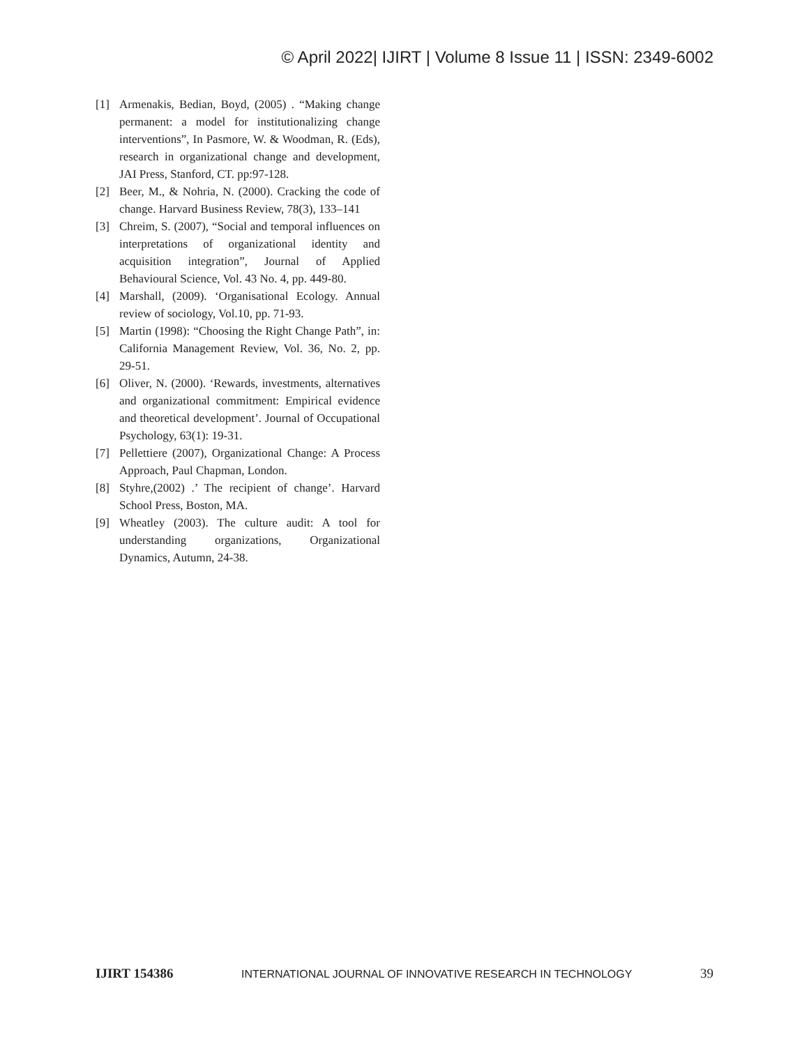© April 2022| IJIRT | Volume 8 Issue 11 | ISSN: 2349-6002
[1] Armenakis, Bedian, Boyd, (2005) . “Making change permanent: a model for institutionalizing change interventions”, In Pasmore, W. & Woodman, R. (Eds), research in organizational change and development, JAI Press, Stanford, CT. pp:97-128.
[2] Beer, M., & Nohria, N. (2000). Cracking the code of change. Harvard Business Review, 78(3), 133–141
[3] Chreim, S. (2007), “Social and temporal influences on interpretations of organizational identity and acquisition integration”, Journal of Applied Behavioural Science, Vol. 43 No. 4, pp. 449-80.
[4] Marshall, (2009). ‘Organisational Ecology. Annual review of sociology, Vol.10, pp. 71-93.
[5] Martin (1998): “Choosing the Right Change Path”, in: California Management Review, Vol. 36, No. 2, pp. 29-51.
[6] Oliver, N. (2000). ‘Rewards, investments, alternatives and organizational commitment: Empirical evidence and theoretical development’. Journal of Occupational Psychology, 63(1): 19-31.
[7] Pellettiere (2007), Organizational Change: A Process Approach, Paul Chapman, London.
[8] Styhre,(2002) .’ The recipient of change’. Harvard School Press, Boston, MA.
[9] Wheatley (2003). The culture audit: A tool for understanding organizations, Organizational Dynamics, Autumn, 24-38.
IJIRT 154386 INTERNATIONAL JOURNAL OF INNOVATIVE RESEARCH IN TECHNOLOGY 39